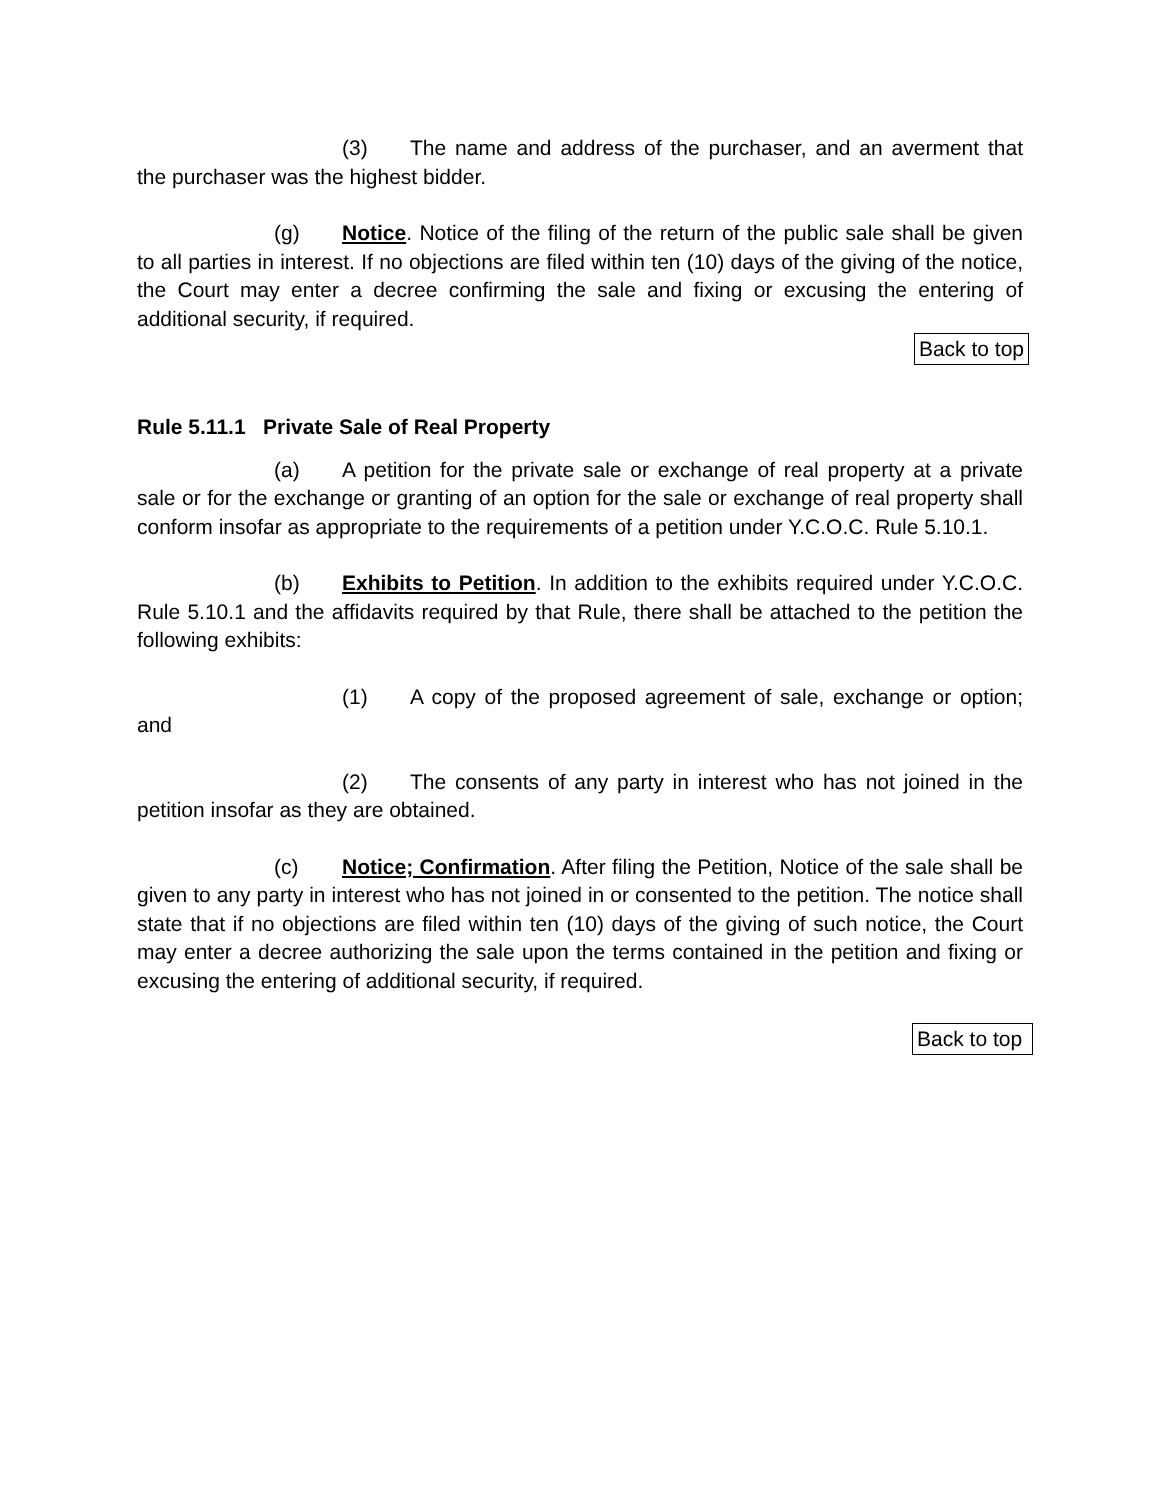(3) The name and address of the purchaser, and an averment that the purchaser was the highest bidder.
(g) Notice. Notice of the filing of the return of the public sale shall be given to all parties in interest. If no objections are filed within ten (10) days of the giving of the notice, the Court may enter a decree confirming the sale and fixing or excusing the entering of additional security, if required.
Back to top
Rule 5.11.1 Private Sale of Real Property
(a) A petition for the private sale or exchange of real property at a private sale or for the exchange or granting of an option for the sale or exchange of real property shall conform insofar as appropriate to the requirements of a petition under Y.C.O.C. Rule 5.10.1.
(b) Exhibits to Petition. In addition to the exhibits required under Y.C.O.C. Rule 5.10.1 and the affidavits required by that Rule, there shall be attached to the petition the following exhibits:
(1) A copy of the proposed agreement of sale, exchange or option; and
(2) The consents of any party in interest who has not joined in the petition insofar as they are obtained.
(c) Notice; Confirmation. After filing the Petition, Notice of the sale shall be given to any party in interest who has not joined in or consented to the petition. The notice shall state that if no objections are filed within ten (10) days of the giving of such notice, the Court may enter a decree authorizing the sale upon the terms contained in the petition and fixing or excusing the entering of additional security, if required.
Back to top